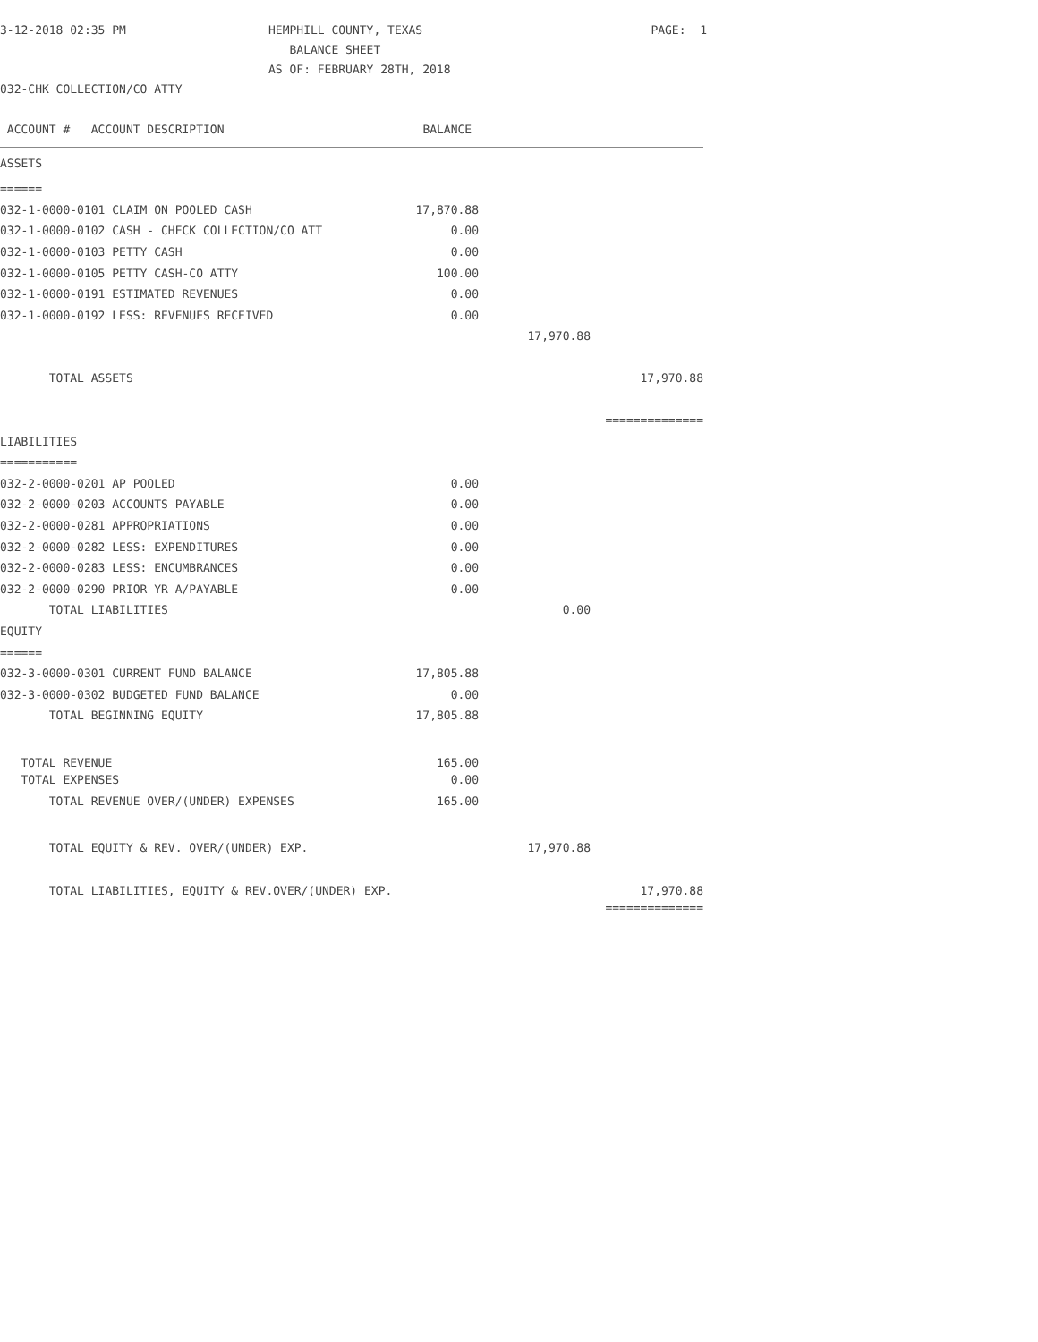| 3-12-2018 02:35 PM | HEMPHILL COUNTY, TEXAS | PAGE: 1 |
| | BALANCE SHEET | |
| | AS OF: FEBRUARY 28TH, 2018 | |
| 032-CHK COLLECTION/CO ATTY | | |
| ACCOUNT # ACCOUNT DESCRIPTION | BALANCE | | |
| --- | --- | --- | --- |
| ASSETS | | | |
| ====== | | | |
| 032-1-0000-0101 CLAIM ON POOLED CASH | 17,870.88 | | |
| 032-1-0000-0102 CASH - CHECK COLLECTION/CO ATT | 0.00 | | |
| 032-1-0000-0103 PETTY CASH | 0.00 | | |
| 032-1-0000-0105 PETTY CASH-CO ATTY | 100.00 | | |
| 032-1-0000-0191 ESTIMATED REVENUES | 0.00 | | |
| 032-1-0000-0192 LESS: REVENUES RECEIVED | 0.00 | | |
| | | 17,970.88 | |
| TOTAL ASSETS | | | 17,970.88 |
| | | | ============== |
| LIABILITIES | | | |
| =========== | | | |
| 032-2-0000-0201 AP POOLED | 0.00 | | |
| 032-2-0000-0203 ACCOUNTS PAYABLE | 0.00 | | |
| 032-2-0000-0281 APPROPRIATIONS | 0.00 | | |
| 032-2-0000-0282 LESS: EXPENDITURES | 0.00 | | |
| 032-2-0000-0283 LESS: ENCUMBRANCES | 0.00 | | |
| 032-2-0000-0290 PRIOR YR A/PAYABLE | 0.00 | | |
| TOTAL LIABILITIES | | 0.00 | |
| EQUITY | | | |
| ====== | | | |
| 032-3-0000-0301 CURRENT FUND BALANCE | 17,805.88 | | |
| 032-3-0000-0302 BUDGETED FUND BALANCE | 0.00 | | |
| TOTAL BEGINNING EQUITY | 17,805.88 | | |
| TOTAL REVENUE | 165.00 | | |
| TOTAL EXPENSES | 0.00 | | |
| TOTAL REVENUE OVER/(UNDER) EXPENSES | 165.00 | | |
| TOTAL EQUITY & REV. OVER/(UNDER) EXP. | | 17,970.88 | |
| TOTAL LIABILITIES, EQUITY & REV.OVER/(UNDER) EXP. | | | 17,970.88 |
| | | | ============== |